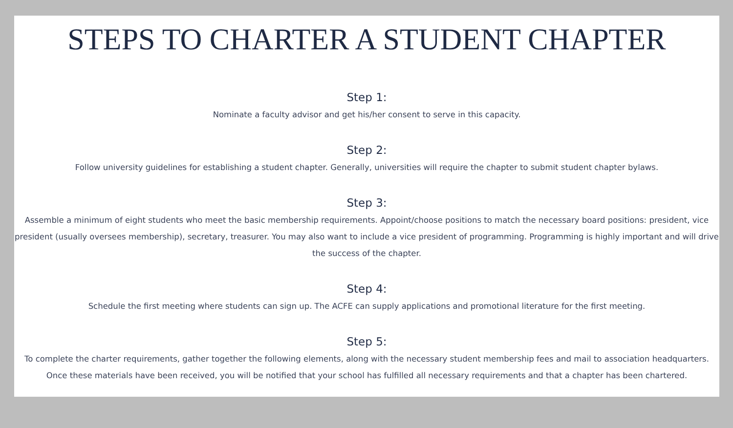STEPS TO CHARTER A STUDENT CHAPTER
Step 1:
Nominate a faculty advisor and get his/her consent to serve in this capacity.
Step 2:
Follow university guidelines for establishing a student chapter. Generally, universities will require the chapter to submit student chapter bylaws.
Step 3:
Assemble a minimum of eight students who meet the basic membership requirements. Appoint/choose positions to match the necessary board positions: president, vice president (usually oversees membership), secretary, treasurer. You may also want to include a vice president of programming. Programming is highly important and will drive the success of the chapter.
Step 4:
Schedule the first meeting where students can sign up. The ACFE can supply applications and promotional literature for the first meeting.
Step 5:
To complete the charter requirements, gather together the following elements, along with the necessary student membership fees and mail to association headquarters. Once these materials have been received, you will be notified that your school has fulfilled all necessary requirements and that a chapter has been chartered.